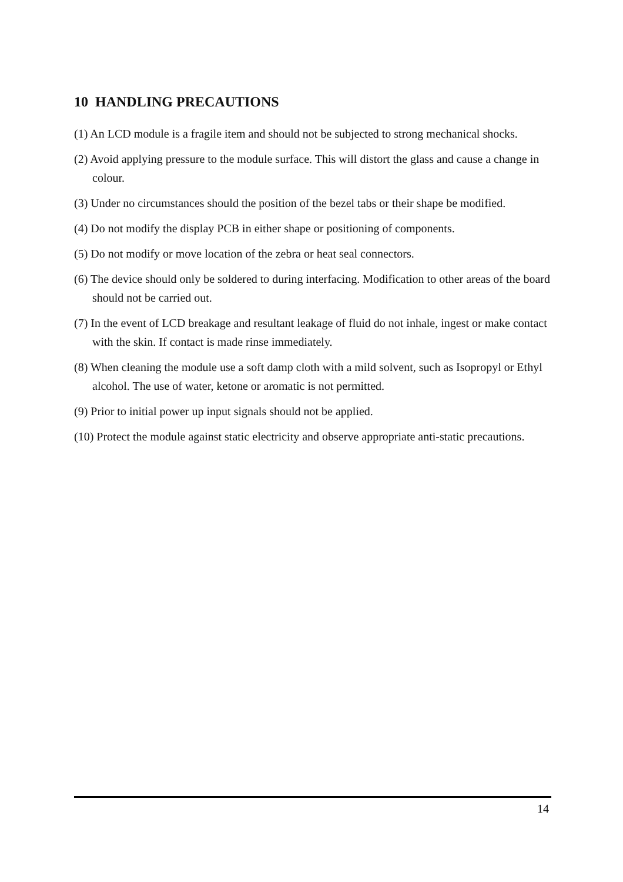10 HANDLING PRECAUTIONS
(1) An LCD module is a fragile item and should not be subjected to strong mechanical shocks.
(2) Avoid applying pressure to the module surface. This will distort the glass and cause a change in colour.
(3) Under no circumstances should the position of the bezel tabs or their shape be modified.
(4) Do not modify the display PCB in either shape or positioning of components.
(5) Do not modify or move location of the zebra or heat seal connectors.
(6) The device should only be soldered to during interfacing. Modification to other areas of the board should not be carried out.
(7) In the event of LCD breakage and resultant leakage of fluid do not inhale, ingest or make contact with the skin. If contact is made rinse immediately.
(8) When cleaning the module use a soft damp cloth with a mild solvent, such as Isopropyl or Ethyl alcohol. The use of water, ketone or aromatic is not permitted.
(9) Prior to initial power up input signals should not be applied.
(10) Protect the module against static electricity and observe appropriate anti-static precautions.
14